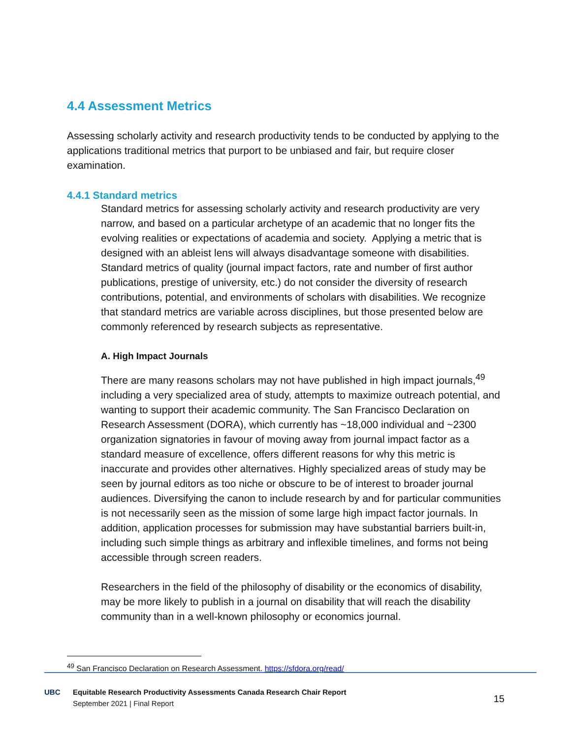4.4 Assessment Metrics
Assessing scholarly activity and research productivity tends to be conducted by applying to the applications traditional metrics that purport to be unbiased and fair, but require closer examination.
4.4.1 Standard metrics
Standard metrics for assessing scholarly activity and research productivity are very narrow, and based on a particular archetype of an academic that no longer fits the evolving realities or expectations of academia and society. Applying a metric that is designed with an ableist lens will always disadvantage someone with disabilities. Standard metrics of quality (journal impact factors, rate and number of first author publications, prestige of university, etc.) do not consider the diversity of research contributions, potential, and environments of scholars with disabilities. We recognize that standard metrics are variable across disciplines, but those presented below are commonly referenced by research subjects as representative.
A. High Impact Journals
There are many reasons scholars may not have published in high impact journals,<sup>49</sup> including a very specialized area of study, attempts to maximize outreach potential, and wanting to support their academic community. The San Francisco Declaration on Research Assessment (DORA), which currently has ~18,000 individual and ~2300 organization signatories in favour of moving away from journal impact factor as a standard measure of excellence, offers different reasons for why this metric is inaccurate and provides other alternatives. Highly specialized areas of study may be seen by journal editors as too niche or obscure to be of interest to broader journal audiences. Diversifying the canon to include research by and for particular communities is not necessarily seen as the mission of some large high impact factor journals. In addition, application processes for submission may have substantial barriers built-in, including such simple things as arbitrary and inflexible timelines, and forms not being accessible through screen readers.
Researchers in the field of the philosophy of disability or the economics of disability, may be more likely to publish in a journal on disability that will reach the disability community than in a well-known philosophy or economics journal.
<sup>49</sup> San Francisco Declaration on Research Assessment. https://sfdora.org/read/
UBC
Equitable Research Productivity Assessments Canada Research Chair Report
September 2021 | Final Report
15